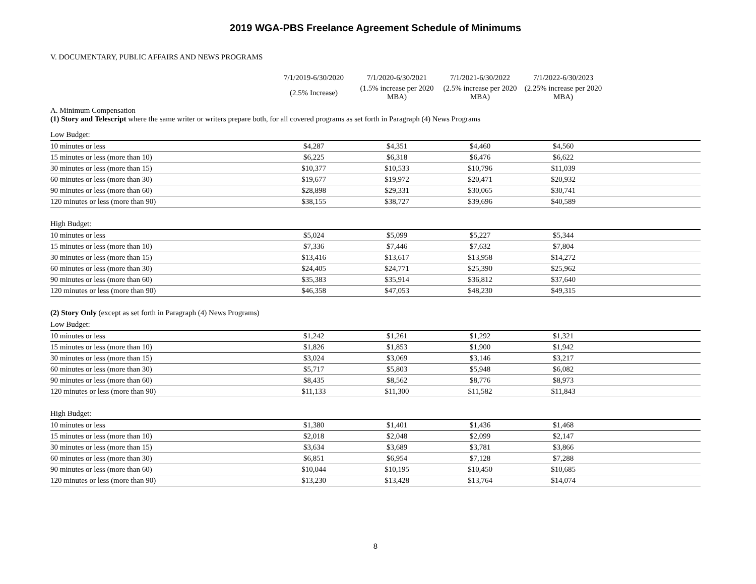2019 WGA-PBS Freelance Agreement Schedule of Minimums
V. DOCUMENTARY, PUBLIC AFFAIRS AND NEWS PROGRAMS
| | 7/1/2019-6/30/2020 | 7/1/2020-6/30/2021 | 7/1/2021-6/30/2022 | 7/1/2022-6/30/2023 | |
| --- | --- | --- | --- | --- | --- |
| | (2.5% Increase) | (1.5% increase per 2020 MBA) | (2.5% increase per 2020 MBA) | (2.25% increase per 2020 MBA) | |
A. Minimum Compensation
(1) Story and Telescript where the same writer or writers prepare both, for all covered programs as set forth in Paragraph (4) News Programs
Low Budget:
| 10 minutes or less | $4,287 | $4,351 | $4,460 | $4,560 | |
| 15 minutes or less (more than 10) | $6,225 | $6,318 | $6,476 | $6,622 | |
| 30 minutes or less (more than 15) | $10,377 | $10,533 | $10,796 | $11,039 | |
| 60 minutes or less (more than 30) | $19,677 | $19,972 | $20,471 | $20,932 | |
| 90 minutes or less (more than 60) | $28,898 | $29,331 | $30,065 | $30,741 | |
| 120 minutes or less (more than 90) | $38,155 | $38,727 | $39,696 | $40,589 | |
High Budget:
| 10 minutes or less | $5,024 | $5,099 | $5,227 | $5,344 | |
| 15 minutes or less (more than 10) | $7,336 | $7,446 | $7,632 | $7,804 | |
| 30 minutes or less (more than 15) | $13,416 | $13,617 | $13,958 | $14,272 | |
| 60 minutes or less (more than 30) | $24,405 | $24,771 | $25,390 | $25,962 | |
| 90 minutes or less (more than 60) | $35,383 | $35,914 | $36,812 | $37,640 | |
| 120 minutes or less (more than 90) | $46,358 | $47,053 | $48,230 | $49,315 | |
(2) Story Only (except as set forth in Paragraph (4) News Programs)
Low Budget:
| 10 minutes or less | $1,242 | $1,261 | $1,292 | $1,321 | |
| 15 minutes or less (more than 10) | $1,826 | $1,853 | $1,900 | $1,942 | |
| 30 minutes or less (more than 15) | $3,024 | $3,069 | $3,146 | $3,217 | |
| 60 minutes or less (more than 30) | $5,717 | $5,803 | $5,948 | $6,082 | |
| 90 minutes or less (more than 60) | $8,435 | $8,562 | $8,776 | $8,973 | |
| 120 minutes or less (more than 90) | $11,133 | $11,300 | $11,582 | $11,843 | |
High Budget:
| 10 minutes or less | $1,380 | $1,401 | $1,436 | $1,468 | |
| 15 minutes or less (more than 10) | $2,018 | $2,048 | $2,099 | $2,147 | |
| 30 minutes or less (more than 15) | $3,634 | $3,689 | $3,781 | $3,866 | |
| 60 minutes or less (more than 30) | $6,851 | $6,954 | $7,128 | $7,288 | |
| 90 minutes or less (more than 60) | $10,044 | $10,195 | $10,450 | $10,685 | |
| 120 minutes or less (more than 90) | $13,230 | $13,428 | $13,764 | $14,074 | |
8